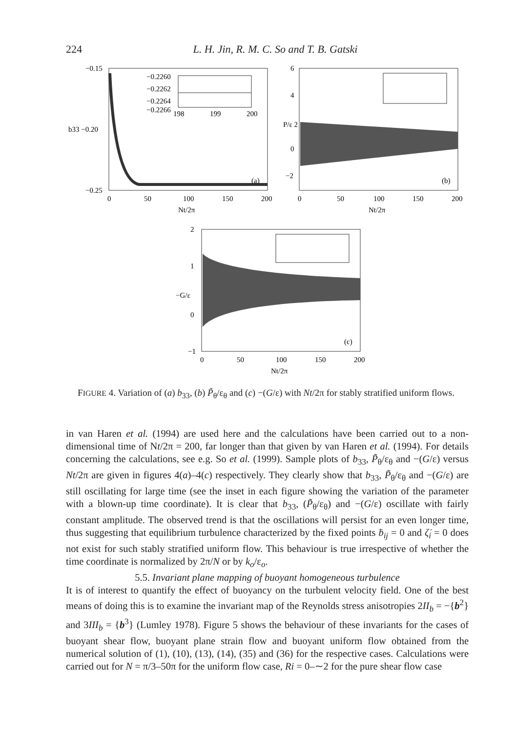224 L. H. Jin, R. M. C. So and T. B. Gatski
−0.15
b33 −0.20
−0.25
−0.2260
−0.2262
−0.2264
−0.2266
198
199
200
(a)
0
50
100
150
200
Nt/2π
6
4
P/ε 2
0
−2
(b)
0
50
100
150
200
Nt/2π
2
1
−G/ε
0
−1
(c)
0
50
100
150
200
Nt/2π
FIGURE 4. Variation of (a) b<sub>33</sub>, (b) P̃<sub>θ</sub>/ε<sub>θ</sub> and (c) −(G/ε) with Nt/2π for stably stratified uniform flows.
in van Haren et al. (1994) are used here and the calculations have been carried out to a non-dimensional time of Nt/2π = 200, far longer than that given by van Haren et al. (1994). For details concerning the calculations, see e.g. So et al. (1999). Sample plots of b<sub>33</sub>, P̃<sub>θ</sub>/ε<sub>θ</sub> and −(G/ε) versus Nt/2π are given in figures 4(a)–4(c) respectively. They clearly show that b<sub>33</sub>, P̃<sub>θ</sub>/ε<sub>θ</sub> and −(G/ε) are still oscillating for large time (see the inset in each figure showing the variation of the parameter with a blown-up time coordinate). It is clear that b<sub>33</sub>, (P̃<sub>θ</sub>/ε<sub>θ</sub>) and −(G/ε) oscillate with fairly constant amplitude. The observed trend is that the oscillations will persist for an even longer time, thus suggesting that equilibrium turbulence characterized by the fixed points ḃ<sub>ij</sub> = 0 and ζ̇<sub>i</sub> = 0 does not exist for such stably stratified uniform flow. This behaviour is true irrespective of whether the time coordinate is normalized by 2π/N or by k<sub>o</sub>/ε<sub>o</sub>.
5.5. Invariant plane mapping of buoyant homogeneous turbulence
It is of interest to quantify the effect of buoyancy on the turbulent velocity field. One of the best means of doing this is to examine the invariant map of the Reynolds stress anisotropies 2II<sub>b</sub> = −{b<sup>2</sup>} and 3III<sub>b</sub> = {b<sup>3</sup>} (Lumley 1978). Figure 5 shows the behaviour of these invariants for the cases of buoyant shear flow, buoyant plane strain flow and buoyant uniform flow obtained from the numerical solution of (1), (10), (13), (14), (35) and (36) for the respective cases. Calculations were carried out for N = π/3–50π for the uniform flow case, Ri = 0–∼2 for the pure shear flow case